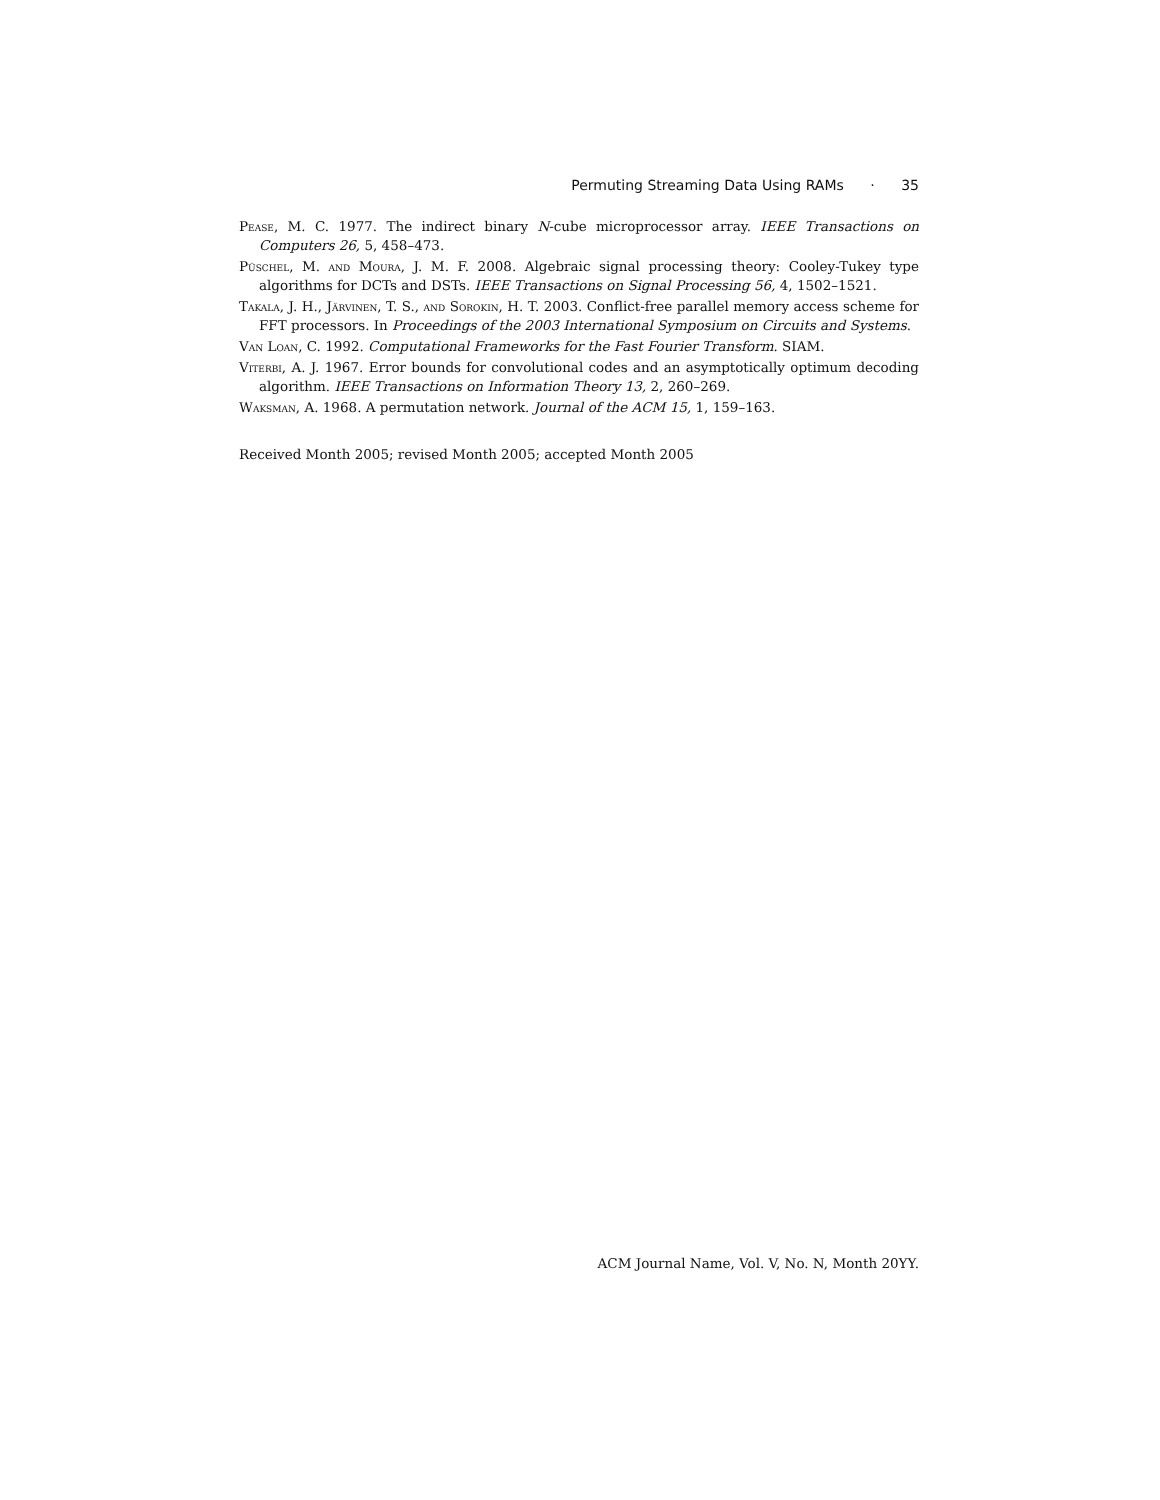Permuting Streaming Data Using RAMs · 35
Pease, M. C. 1977. The indirect binary N-cube microprocessor array. IEEE Transactions on Computers 26, 5, 458–473.
Püschel, M. and Moura, J. M. F. 2008. Algebraic signal processing theory: Cooley-Tukey type algorithms for DCTs and DSTs. IEEE Transactions on Signal Processing 56, 4, 1502–1521.
Takala, J. H., Järvinen, T. S., and Sorokin, H. T. 2003. Conflict-free parallel memory access scheme for FFT processors. In Proceedings of the 2003 International Symposium on Circuits and Systems.
Van Loan, C. 1992. Computational Frameworks for the Fast Fourier Transform. SIAM.
Viterbi, A. J. 1967. Error bounds for convolutional codes and an asymptotically optimum decoding algorithm. IEEE Transactions on Information Theory 13, 2, 260–269.
Waksman, A. 1968. A permutation network. Journal of the ACM 15, 1, 159–163.
Received Month 2005; revised Month 2005; accepted Month 2005
ACM Journal Name, Vol. V, No. N, Month 20YY.